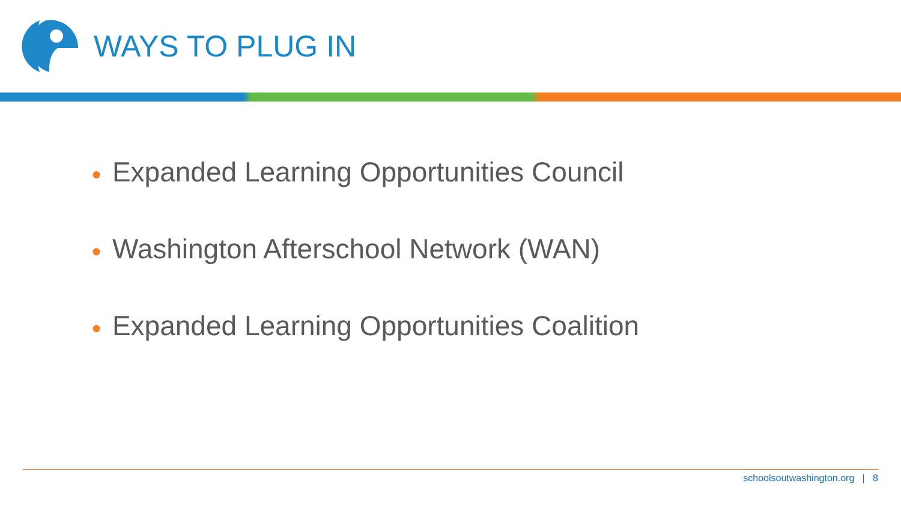WAYS TO PLUG IN
● Expanded Learning Opportunities Council
● Washington Afterschool Network (WAN)
● Expanded Learning Opportunities Coalition
schoolsoutwashington.org | 8